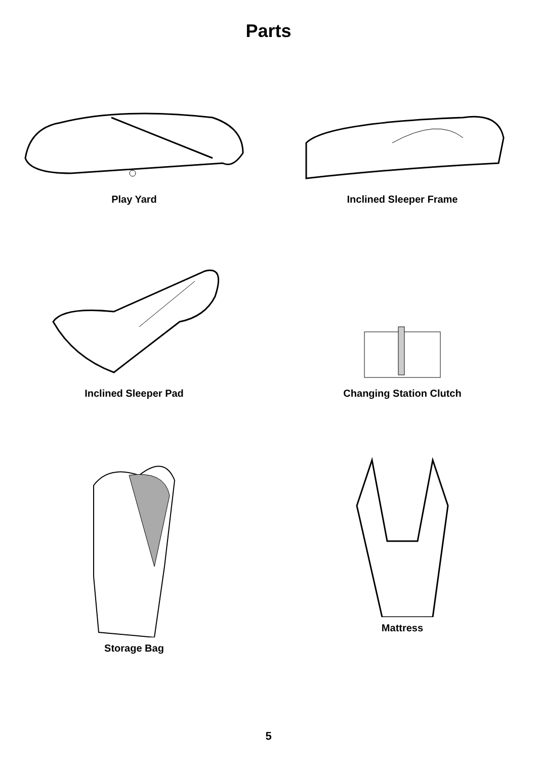Parts
Play Yard Inclined Sleeper Frame
Inclined Sleeper Pad Changing Station Clutch
Storage Bag Mattress
5